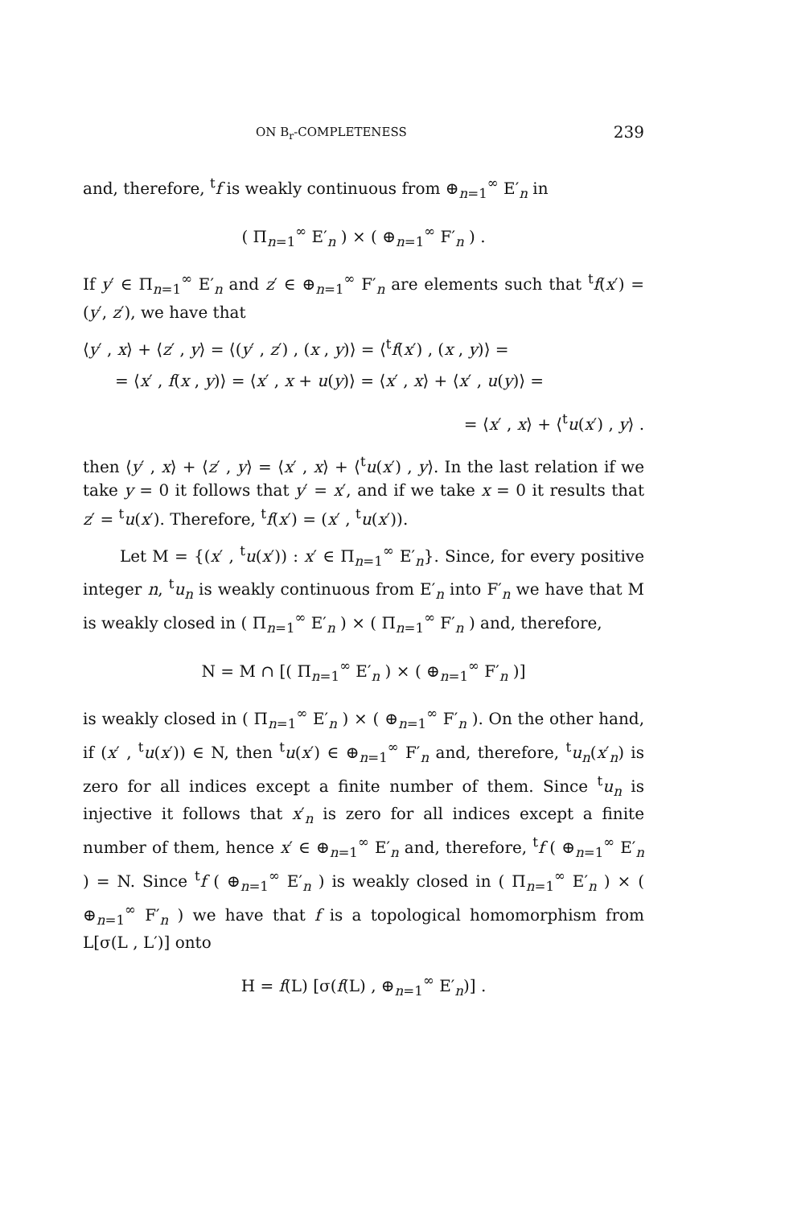ON B<sub>r</sub>-COMPLETENESS 239
and, therefore, <sup>t</sup>f is weakly continuous from ⊕<sub>n=1</sub><sup>∞</sup> E′<sub>n</sub> in
( Π<sub>n=1</sub><sup>∞</sup> E′<sub>n</sub> ) × ( ⊕<sub>n=1</sub><sup>∞</sup> F′<sub>n</sub> ) .
If y′ ∈ Π<sub>n=1</sub><sup>∞</sup> E′<sub>n</sub> and z′ ∈ ⊕<sub>n=1</sub><sup>∞</sup> F′<sub>n</sub> are elements such that <sup>t</sup>f(x′) = (y′, z′), we have that
⟨y′ , x⟩ + ⟨z′ , y⟩ = ⟨(y′ , z′) , (x , y)⟩ = ⟨<sup>t</sup>f(x′) , (x , y)⟩ =
= ⟨x′ , f(x , y)⟩ = ⟨x′ , x + u(y)⟩ = ⟨x′ , x⟩ + ⟨x′ , u(y)⟩ =
= ⟨x′ , x⟩ + ⟨<sup>t</sup>u(x′) , y⟩ .
then ⟨y′ , x⟩ + ⟨z′ , y⟩ = ⟨x′ , x⟩ + ⟨<sup>t</sup>u(x′) , y⟩. In the last relation if we take y = 0 it follows that y′ = x′, and if we take x = 0 it results that z′ = <sup>t</sup>u(x′). Therefore, <sup>t</sup>f(x′) = (x′ , <sup>t</sup>u(x′)).
Let M = {(x′ , <sup>t</sup>u(x′)) : x′ ∈ Π<sub>n=1</sub><sup>∞</sup> E′<sub>n</sub>}. Since, for every positive integer n, <sup>t</sup>u<sub>n</sub> is weakly continuous from E′<sub>n</sub> into F′<sub>n</sub> we have that M is weakly closed in ( Π<sub>n=1</sub><sup>∞</sup> E′<sub>n</sub> ) × ( Π<sub>n=1</sub><sup>∞</sup> F′<sub>n</sub> ) and, therefore,
N = M ∩ [( Π<sub>n=1</sub><sup>∞</sup> E′<sub>n</sub> ) × ( ⊕<sub>n=1</sub><sup>∞</sup> F′<sub>n</sub> )]
is weakly closed in ( Π<sub>n=1</sub><sup>∞</sup> E′<sub>n</sub> ) × ( ⊕<sub>n=1</sub><sup>∞</sup> F′<sub>n</sub> ). On the other hand, if (x′ , <sup>t</sup>u(x′)) ∈ N, then <sup>t</sup>u(x′) ∈ ⊕<sub>n=1</sub><sup>∞</sup> F′<sub>n</sub> and, therefore, <sup>t</sup>u<sub>n</sub>(x′<sub>n</sub>) is zero for all indices except a finite number of them. Since <sup>t</sup>u<sub>n</sub> is injective it follows that x′<sub>n</sub> is zero for all indices except a finite number of them, hence x′ ∈ ⊕<sub>n=1</sub><sup>∞</sup> E′<sub>n</sub> and, therefore, <sup>t</sup>f ( ⊕<sub>n=1</sub><sup>∞</sup> E′<sub>n</sub> ) = N. Since <sup>t</sup>f ( ⊕<sub>n=1</sub><sup>∞</sup> E′<sub>n</sub> ) is weakly closed in ( Π<sub>n=1</sub><sup>∞</sup> E′<sub>n</sub> ) × ( ⊕<sub>n=1</sub><sup>∞</sup> F′<sub>n</sub> ) we have that f is a topological homomorphism from L[σ(L , L′)] onto
H = f(L) [σ(f(L) , ⊕<sub>n=1</sub><sup>∞</sup> E′<sub>n</sub>)] .